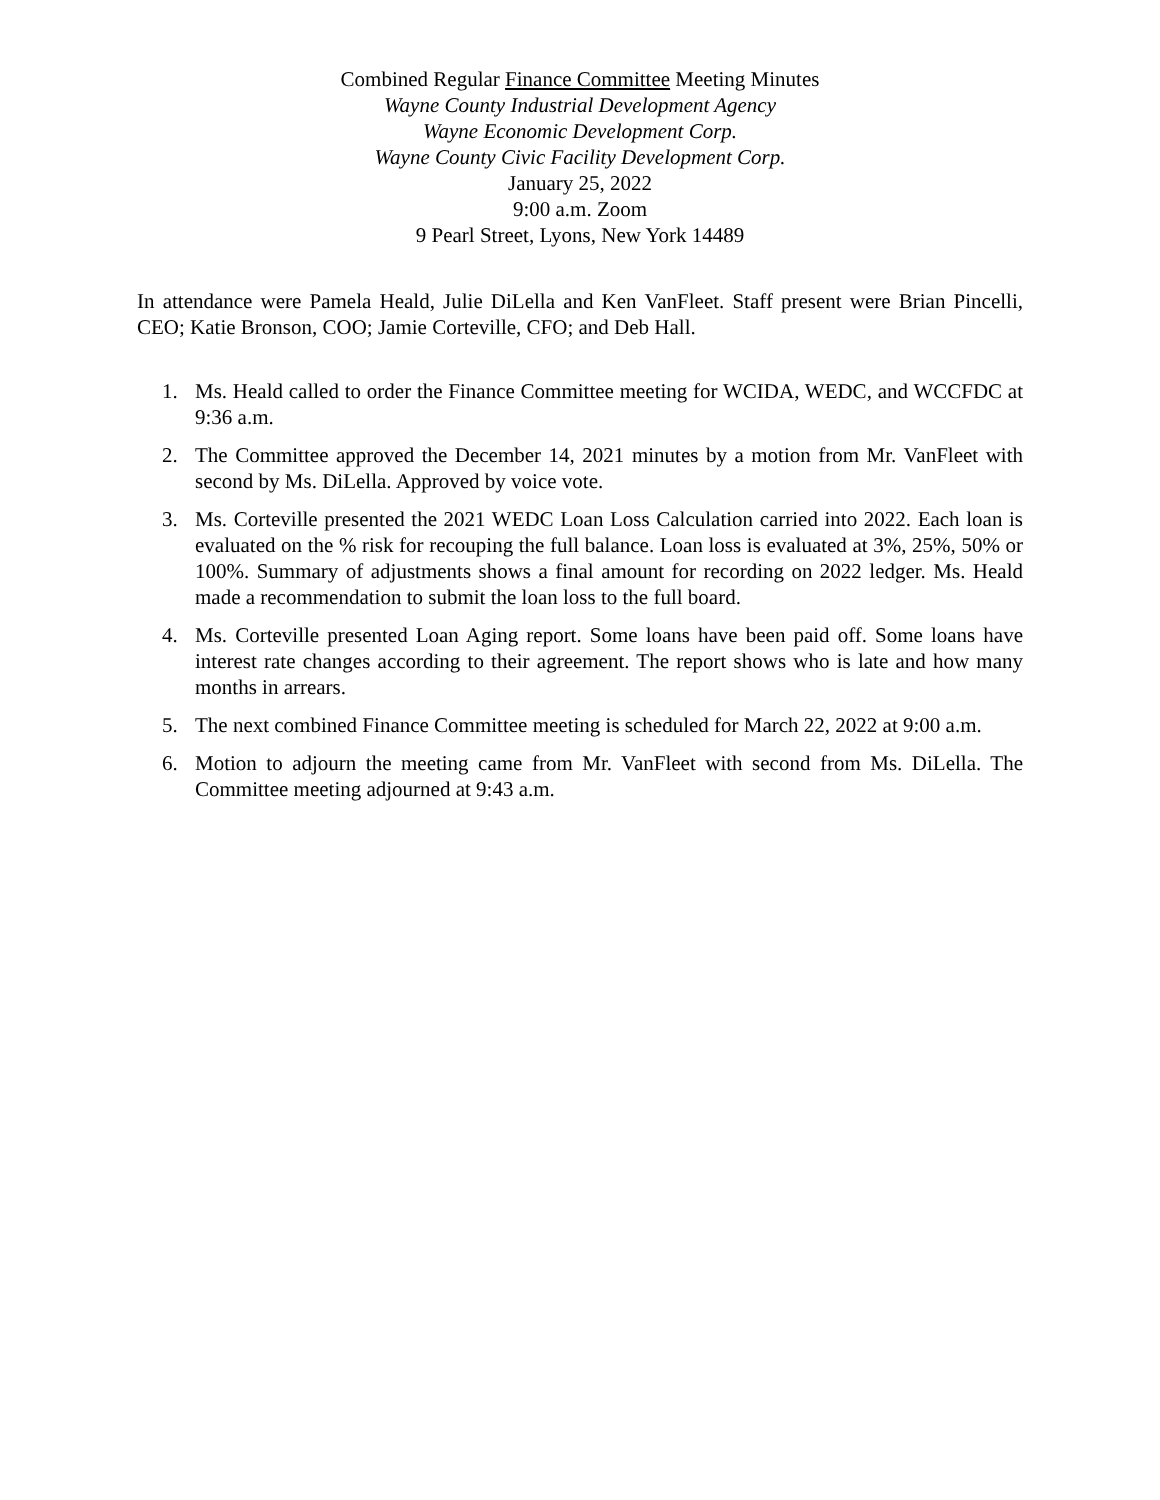Combined Regular Finance Committee Meeting Minutes
Wayne County Industrial Development Agency
Wayne Economic Development Corp.
Wayne County Civic Facility Development Corp.
January 25, 2022
9:00 a.m. Zoom
9 Pearl Street, Lyons, New York 14489
In attendance were Pamela Heald, Julie DiLella and Ken VanFleet. Staff present were Brian Pincelli, CEO; Katie Bronson, COO; Jamie Corteville, CFO; and Deb Hall.
1. Ms. Heald called to order the Finance Committee meeting for WCIDA, WEDC, and WCCFDC at 9:36 a.m.
2. The Committee approved the December 14, 2021 minutes by a motion from Mr. VanFleet with second by Ms. DiLella. Approved by voice vote.
3. Ms. Corteville presented the 2021 WEDC Loan Loss Calculation carried into 2022. Each loan is evaluated on the % risk for recouping the full balance. Loan loss is evaluated at 3%, 25%, 50% or 100%. Summary of adjustments shows a final amount for recording on 2022 ledger. Ms. Heald made a recommendation to submit the loan loss to the full board.
4. Ms. Corteville presented Loan Aging report. Some loans have been paid off. Some loans have interest rate changes according to their agreement. The report shows who is late and how many months in arrears.
5. The next combined Finance Committee meeting is scheduled for March 22, 2022 at 9:00 a.m.
6. Motion to adjourn the meeting came from Mr. VanFleet with second from Ms. DiLella. The Committee meeting adjourned at 9:43 a.m.